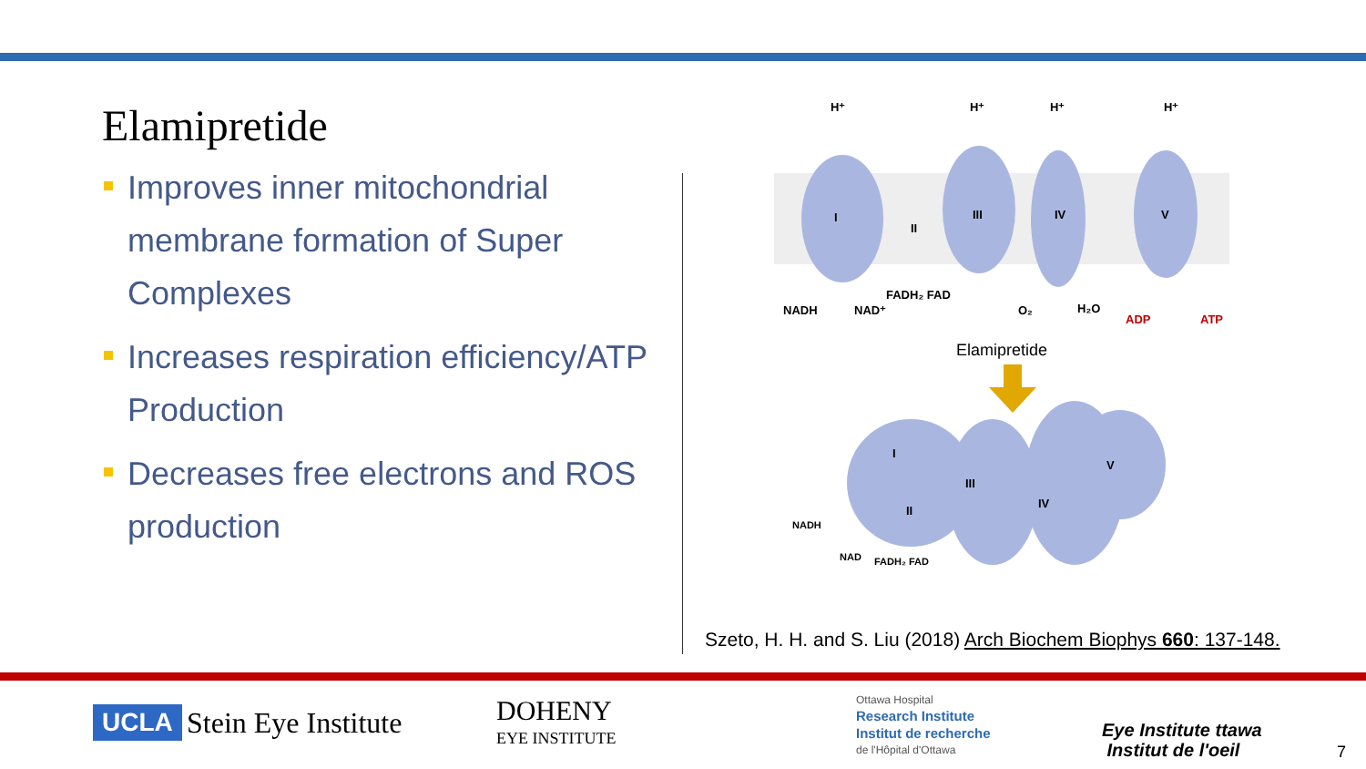Elamipretide
Improves inner mitochondrial membrane formation of Super Complexes
Increases respiration efficiency/ATP Production
Decreases free electrons and ROS production
I
III
IV
V
II
H⁺
H⁺
H⁺
H⁺
NADH
NAD⁺
FADH₂ FAD
O₂
H₂O
ADP
ATP
Elamipretide
I
III
IV
V
II
NADH
NAD
FADH₂ FAD
Szeto, H. H. and S. Liu (2018) Arch Biochem Biophys 660: 137-148.
UCLA Stein Eye Institute
DOHENY
EYE INSTITUTE
Ottawa Hospital
Research Institute
Institut de recherche
de l'Hôpital d'Ottawa
Eye Institute ttawa
Institut de l'oeil
7